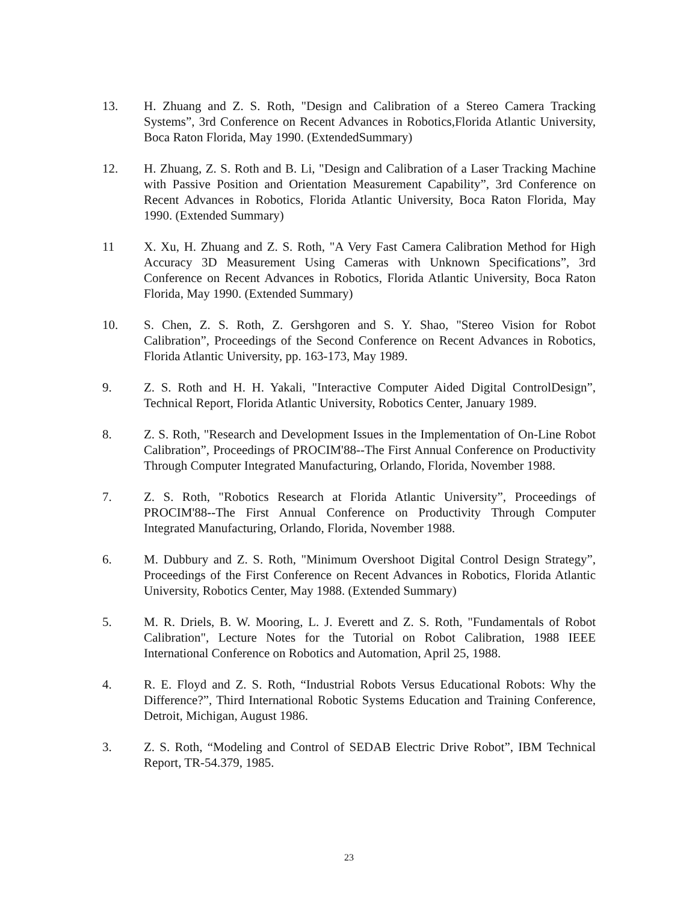13. H. Zhuang and Z. S. Roth, "Design and Calibration of a Stereo Camera Tracking Systems”, 3rd Conference on Recent Advances in Robotics,Florida Atlantic University, Boca Raton Florida, May 1990. (ExtendedSummary)
12. H. Zhuang, Z. S. Roth and B. Li, "Design and Calibration of a Laser Tracking Machine with Passive Position and Orientation Measurement Capability”, 3rd Conference on Recent Advances in Robotics, Florida Atlantic University, Boca Raton Florida, May 1990. (Extended Summary)
11 X. Xu, H. Zhuang and Z. S. Roth, "A Very Fast Camera Calibration Method for High Accuracy 3D Measurement Using Cameras with Unknown Specifications”, 3rd Conference on Recent Advances in Robotics, Florida Atlantic University, Boca Raton Florida, May 1990. (Extended Summary)
10. S. Chen, Z. S. Roth, Z. Gershgoren and S. Y. Shao, "Stereo Vision for Robot Calibration”, Proceedings of the Second Conference on Recent Advances in Robotics, Florida Atlantic University, pp. 163-173, May 1989.
9. Z. S. Roth and H. H. Yakali, "Interactive Computer Aided Digital ControlDesign”, Technical Report, Florida Atlantic University, Robotics Center, January 1989.
8. Z. S. Roth, "Research and Development Issues in the Implementation of On-Line Robot Calibration”, Proceedings of PROCIM'88--The First Annual Conference on Productivity Through Computer Integrated Manufacturing, Orlando, Florida, November 1988.
7. Z. S. Roth, "Robotics Research at Florida Atlantic University”, Proceedings of PROCIM'88--The First Annual Conference on Productivity Through Computer Integrated Manufacturing, Orlando, Florida, November 1988.
6. M. Dubbury and Z. S. Roth, "Minimum Overshoot Digital Control Design Strategy”, Proceedings of the First Conference on Recent Advances in Robotics, Florida Atlantic University, Robotics Center, May 1988. (Extended Summary)
5. M. R. Driels, B. W. Mooring, L. J. Everett and Z. S. Roth, "Fundamentals of Robot Calibration", Lecture Notes for the Tutorial on Robot Calibration, 1988 IEEE International Conference on Robotics and Automation, April 25, 1988.
4. R. E. Floyd and Z. S. Roth, “Industrial Robots Versus Educational Robots: Why the Difference?”, Third International Robotic Systems Education and Training Conference, Detroit, Michigan, August 1986.
3. Z. S. Roth, “Modeling and Control of SEDAB Electric Drive Robot”, IBM Technical Report, TR-54.379, 1985.
23